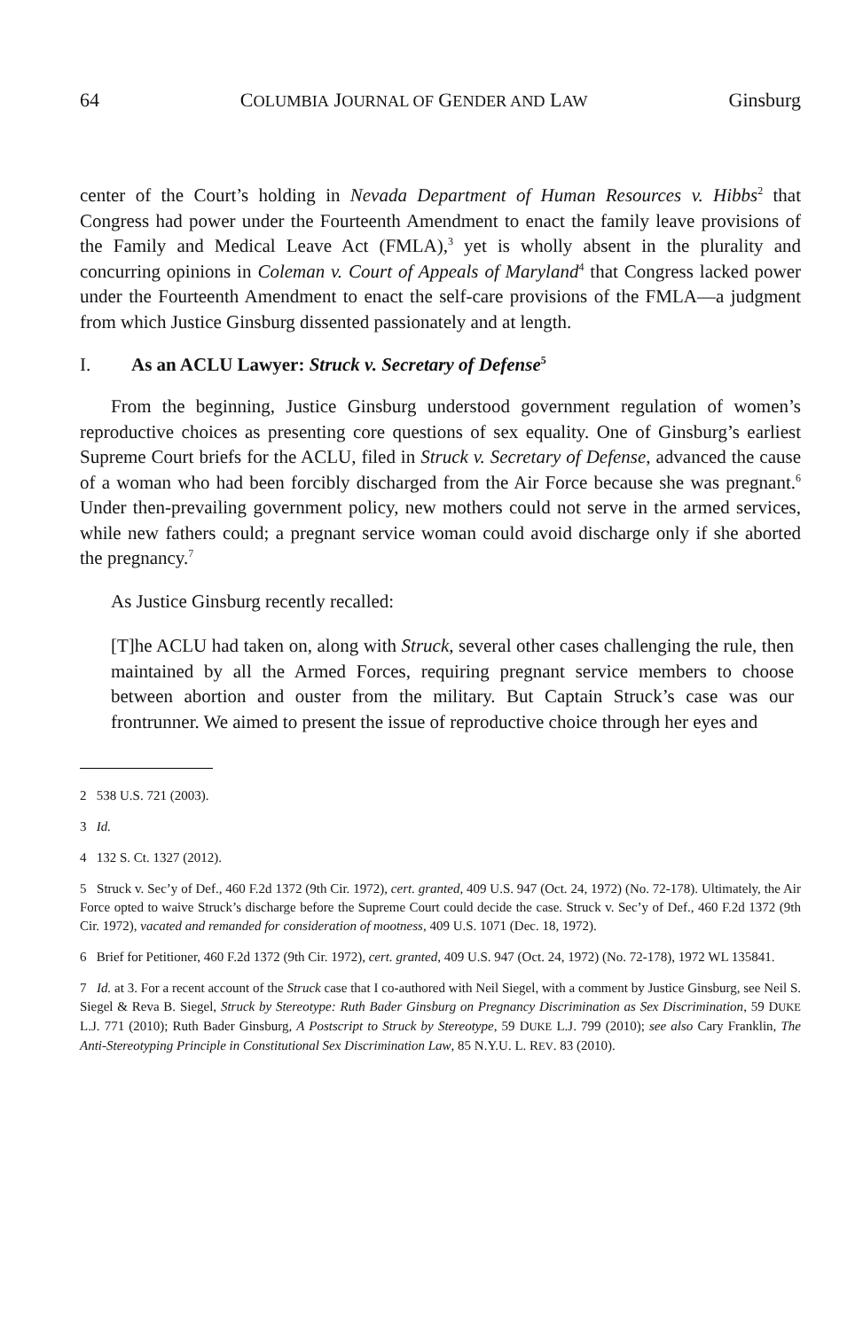64 COLUMBIA JOURNAL OF GENDER AND LAW Ginsburg
center of the Court’s holding in Nevada Department of Human Resources v. Hibbs<sup>2</sup> that Congress had power under the Fourteenth Amendment to enact the family leave provisions of the Family and Medical Leave Act (FMLA),<sup>3</sup> yet is wholly absent in the plurality and concurring opinions in Coleman v. Court of Appeals of Maryland<sup>4</sup> that Congress lacked power under the Fourteenth Amendment to enact the self-care provisions of the FMLA—a judgment from which Justice Ginsburg dissented passionately and at length.
I. As an ACLU Lawyer: Struck v. Secretary of Defense<sup>5</sup>
From the beginning, Justice Ginsburg understood government regulation of women’s reproductive choices as presenting core questions of sex equality. One of Ginsburg’s earliest Supreme Court briefs for the ACLU, filed in Struck v. Secretary of Defense, advanced the cause of a woman who had been forcibly discharged from the Air Force because she was pregnant.<sup>6</sup> Under then-prevailing government policy, new mothers could not serve in the armed services, while new fathers could; a pregnant service woman could avoid discharge only if she aborted the pregnancy.<sup>7</sup>
As Justice Ginsburg recently recalled:
[T]he ACLU had taken on, along with Struck, several other cases challenging the rule, then maintained by all the Armed Forces, requiring pregnant service members to choose between abortion and ouster from the military. But Captain Struck’s case was our frontrunner. We aimed to present the issue of reproductive choice through her eyes and
2 538 U.S. 721 (2003).
3 Id.
4 132 S. Ct. 1327 (2012).
5 Struck v. Sec’y of Def., 460 F.2d 1372 (9th Cir. 1972), cert. granted, 409 U.S. 947 (Oct. 24, 1972) (No. 72-178). Ultimately, the Air Force opted to waive Struck’s discharge before the Supreme Court could decide the case. Struck v. Sec’y of Def., 460 F.2d 1372 (9th Cir. 1972), vacated and remanded for consideration of mootness, 409 U.S. 1071 (Dec. 18, 1972).
6 Brief for Petitioner, 460 F.2d 1372 (9th Cir. 1972), cert. granted, 409 U.S. 947 (Oct. 24, 1972) (No. 72-178), 1972 WL 135841.
7 Id. at 3. For a recent account of the Struck case that I co-authored with Neil Siegel, with a comment by Justice Ginsburg, see Neil S. Siegel & Reva B. Siegel, Struck by Stereotype: Ruth Bader Ginsburg on Pregnancy Discrimination as Sex Discrimination, 59 DUKE L.J. 771 (2010); Ruth Bader Ginsburg, A Postscript to Struck by Stereotype, 59 DUKE L.J. 799 (2010); see also Cary Franklin, The Anti-Stereotyping Principle in Constitutional Sex Discrimination Law, 85 N.Y.U. L. REV. 83 (2010).